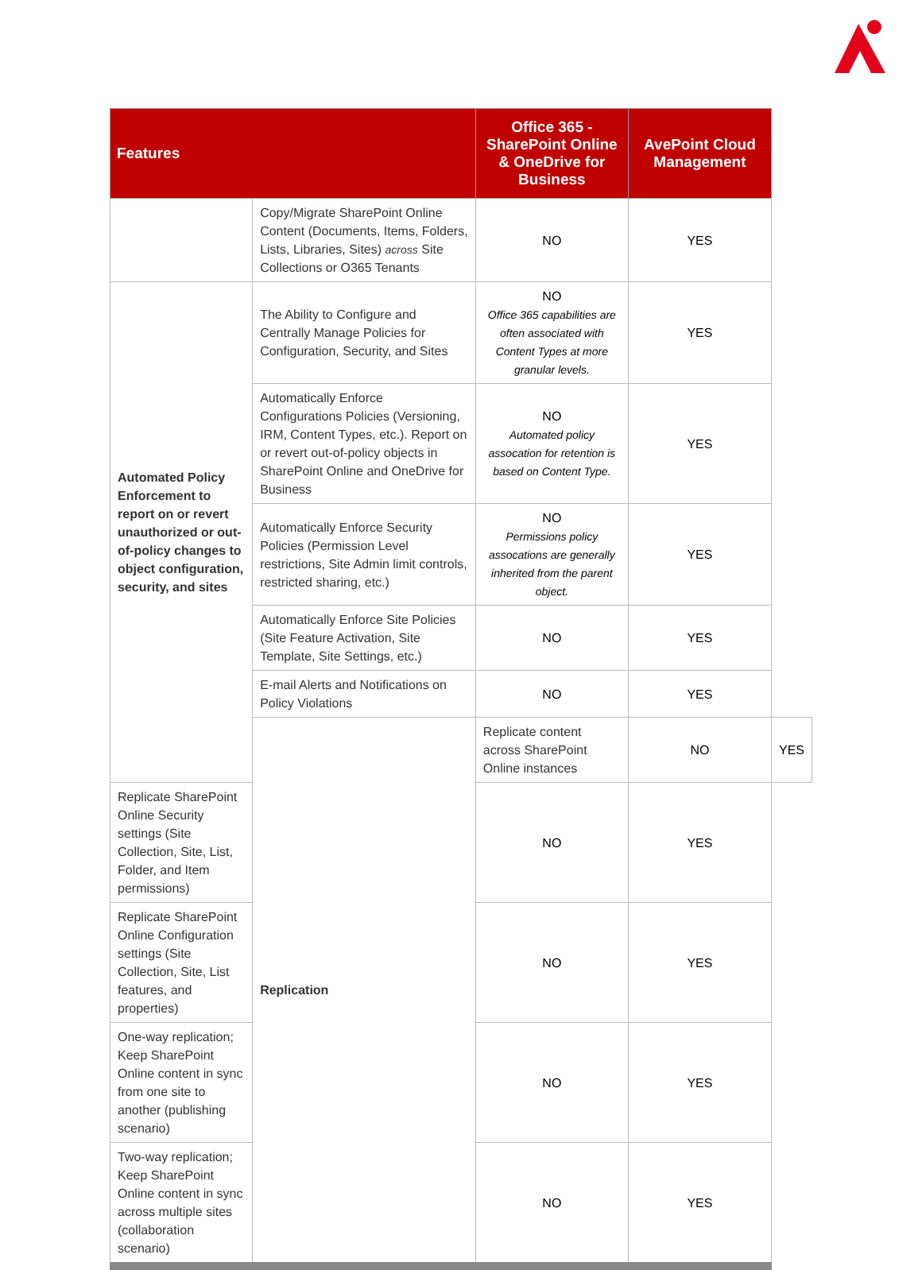| Features | | Office 365 - SharePoint Online & OneDrive for Business | AvePoint Cloud Management | |
| --- | --- | --- | --- | --- |
| | Copy/Migrate SharePoint Online Content (Documents, Items, Folders, Lists, Libraries, Sites) across Site Collections or O365 Tenants | NO | YES | |
| Automated Policy Enforcement to report on or revert unauthorized or out-of-policy changes to object configuration, security, and sites | The Ability to Configure and Centrally Manage Policies for Configuration, Security, and Sites | NO Office 365 capabilities are often associated with Content Types at more granular levels. | YES | |
| | Automatically Enforce Configurations Policies (Versioning, IRM, Content Types, etc.). Report on or revert out-of-policy objects in SharePoint Online and OneDrive for Business | NO Automated policy assocation for retention is based on Content Type. | YES | |
| | Automatically Enforce Security Policies (Permission Level restrictions, Site Admin limit controls, restricted sharing, etc.) | NO Permissions policy assocations are generally inherited from the parent object. | YES | |
| | Automatically Enforce Site Policies (Site Feature Activation, Site Template, Site Settings, etc.) | NO | YES | |
| | E-mail Alerts and Notifications on Policy Violations | NO | YES | |
| | Replication | Replicate content across SharePoint Online instances | NO | YES |
| Replicate SharePoint Online Security settings (Site Collection, Site, List, Folder, and Item permissions) | | NO | YES | |
| Replicate SharePoint Online Configuration settings (Site Collection, Site, List features, and properties) | | NO | YES | |
| One-way replication; Keep SharePoint Online content in sync from one site to another (publishing scenario) | | NO | YES | |
| Two-way replication; Keep SharePoint Online content in sync across multiple sites (collaboration scenario) | | NO | YES | |